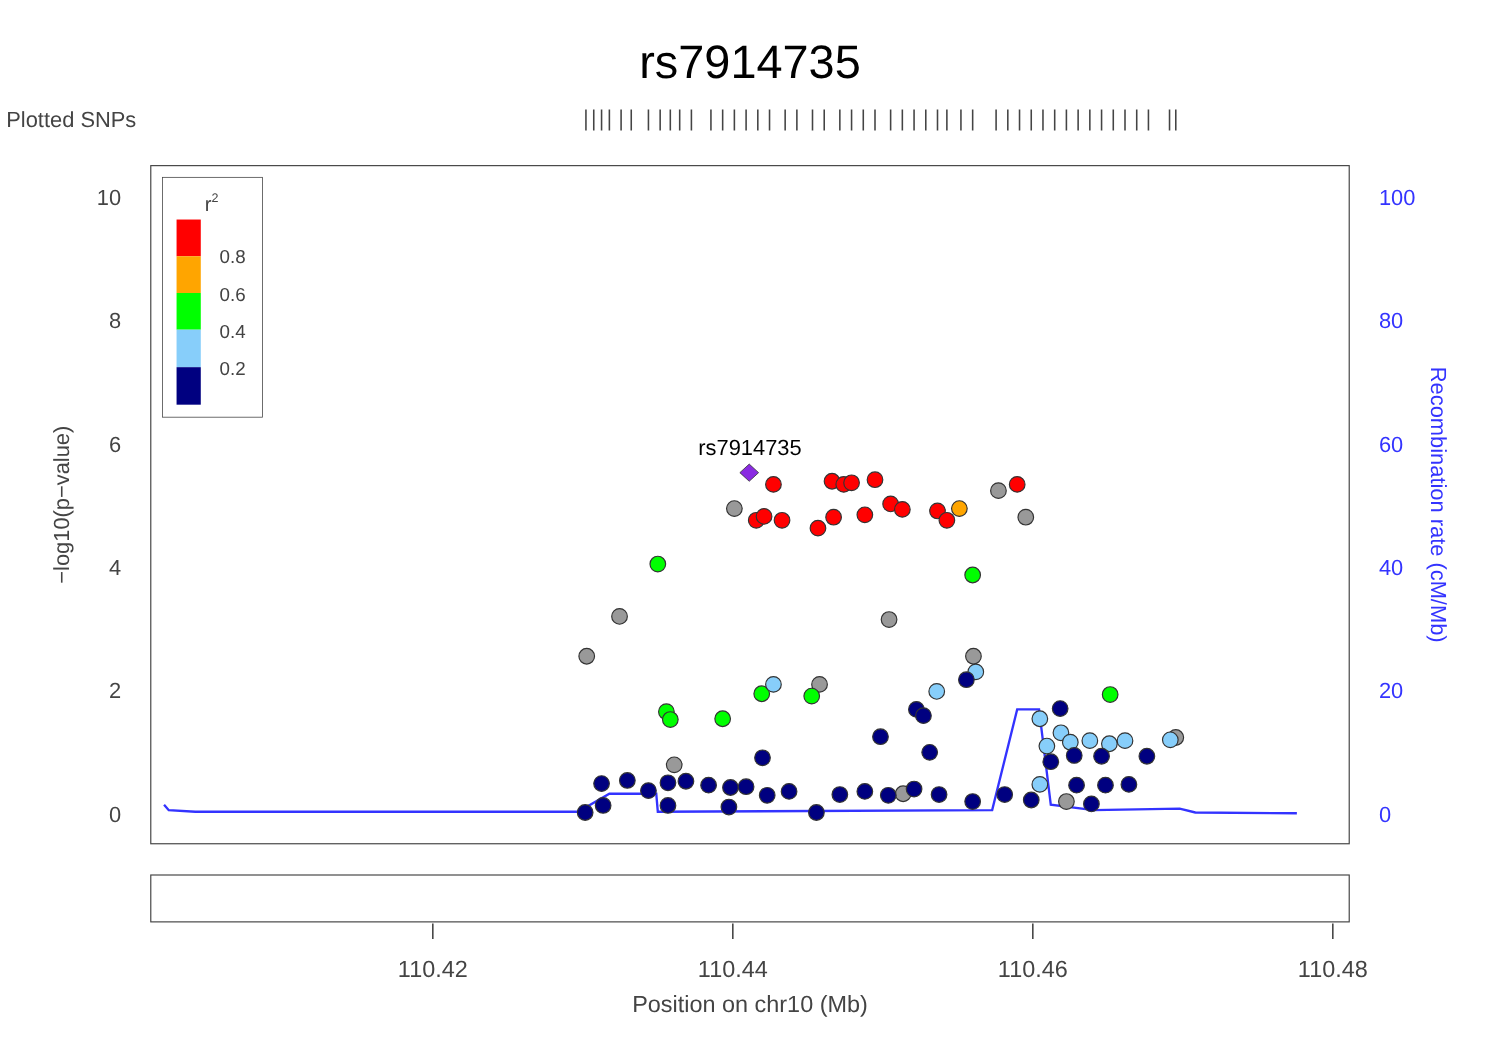rs7914735
Plotted SNPs
10
8
6
4
2
0
−log10(p−value)
100
80
60
40
20
0
Recombination rate (cM/Mb)
r2
0.8
0.6
0.4
0.2
rs7914735
110.42
110.44
110.46
110.48
Position on chr10 (Mb)